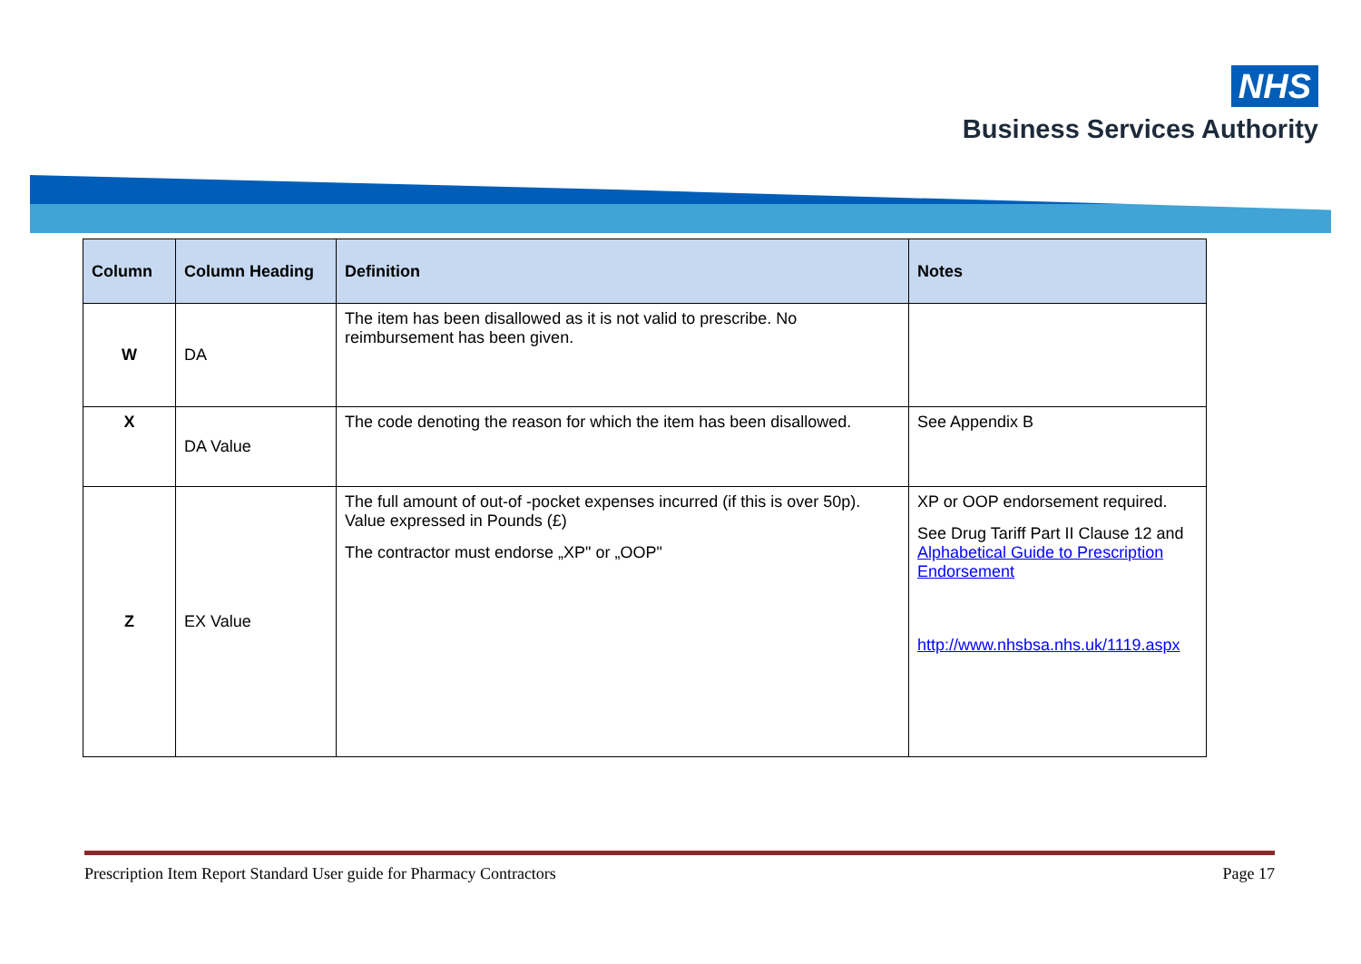NHS
Business Services Authority
| Column | Column Heading | Definition | Notes |
| --- | --- | --- | --- |
| W | DA | The item has been disallowed as it is not valid to prescribe. No reimbursement has been given. | |
| X | DA Value | The code denoting the reason for which the item has been disallowed. | See Appendix B |
| Z | EX Value | The full amount of out-of -pocket expenses incurred (if this is over 50p). Value expressed in Pounds (£) The contractor must endorse „XP" or „OOP" | XP or OOP endorsement required. See Drug Tariff Part II Clause 12 and Alphabetical Guide to Prescription Endorsement http://www.nhsbsa.nhs.uk/1119.aspx |
Prescription Item Report Standard User guide for Pharmacy Contractors Page 17